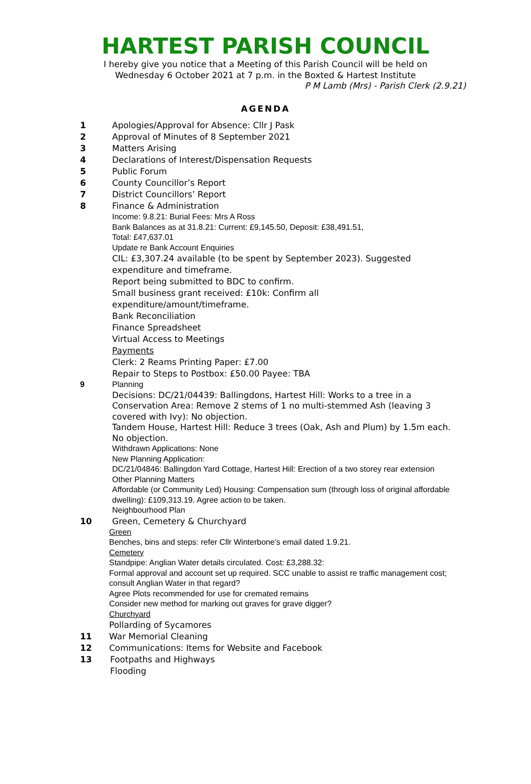HARTEST PARISH COUNCIL
I hereby give you notice that a Meeting of this Parish Council will be held on
Wednesday 6 October 2021 at 7 p.m. in the Boxted & Hartest Institute
P M Lamb (Mrs) - Parish Clerk (2.9.21)
AGENDA
1 Apologies/Approval for Absence: Cllr J Pask
2 Approval of Minutes of 8 September 2021
3 Matters Arising
4 Declarations of Interest/Dispensation Requests
5 Public Forum
6 County Councillor’s Report
7 District Councillors’ Report
8 Finance & Administration
Income: 9.8.21: Burial Fees: Mrs A Ross
Bank Balances as at 31.8.21: Current: £9,145.50, Deposit: £38,491.51,
Total: £47,637.01
Update re Bank Account Enquiries
CIL: £3,307.24 available (to be spent by September 2023). Suggested expenditure and timeframe.
Report being submitted to BDC to confirm.
Small business grant received: £10k: Confirm all
expenditure/amount/timeframe.
Bank Reconciliation
Finance Spreadsheet
Virtual Access to Meetings
Payments
Clerk: 2 Reams Printing Paper: £7.00
Repair to Steps to Postbox: £50.00 Payee: TBA
9 Planning
Decisions: DC/21/04439: Ballingdons, Hartest Hill: Works to a tree in a Conservation Area: Remove 2 stems of 1 no multi-stemmed Ash (leaving 3 covered with Ivy): No objection.
Tandem House, Hartest Hill: Reduce 3 trees (Oak, Ash and Plum) by 1.5m each. No objection.
Withdrawn Applications: None
New Planning Application:
DC/21/04846: Ballingdon Yard Cottage, Hartest Hill: Erection of a two storey rear extension
Other Planning Matters
Affordable (or Community Led) Housing: Compensation sum (through loss of original affordable dwelling): £109,313.19. Agree action to be taken.
Neighbourhood Plan
10 Green, Cemetery & Churchyard
Green
Benches, bins and steps: refer Cllr Winterbone’s email dated 1.9.21.
Cemetery
Standpipe: Anglian Water details circulated. Cost: £3,288.32:
Formal approval and account set up required. SCC unable to assist re traffic management cost; consult Anglian Water in that regard?
Agree Plots recommended for use for cremated remains
Consider new method for marking out graves for grave digger?
Churchyard
Pollarding of Sycamores
11 War Memorial Cleaning
12 Communications: Items for Website and Facebook
13 Footpaths and Highways
Flooding